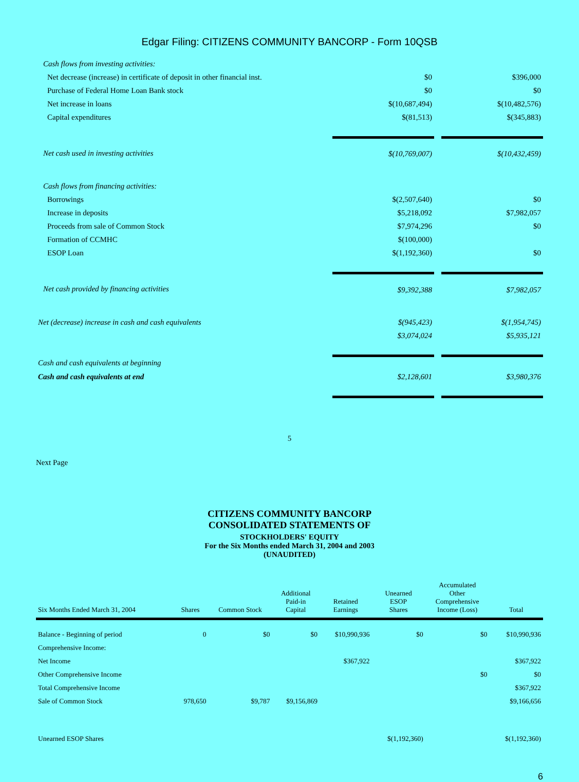Edgar Filing: CITIZENS COMMUNITY BANCORP - Form 10QSB
| Cash flows from investing activities: | | | |
| Net decrease (increase) in certificate of deposit in other financial inst. | $0 | | $396,000 |
| Purchase of Federal Home Loan Bank stock | $0 | | $0 |
| Net increase in loans | $(10,687,494) | | $(10,482,576) |
| Capital expenditures | $(81,513) | | $(345,883) |
| Net cash used in investing activities | $(10,769,007) | | $(10,432,459) |
| Cash flows from financing activities: | | | |
| Borrowings | $(2,507,640) | | $0 |
| Increase in deposits | $5,218,092 | | $7,982,057 |
| Proceeds from sale of Common Stock | $7,974,296 | | $0 |
| Formation of CCMHC | $(100,000) | | |
| ESOP Loan | $(1,192,360) | | $0 |
| Net cash provided by financing activities | $9,392,388 | | $7,982,057 |
| Net (decrease) increase in cash and cash equivalents | $(945,423) | | $(1,954,745) |
| | $3,074,024 | | $5,935,121 |
| Cash and cash equivalents at beginning | | | |
| Cash and cash equivalents at end | $2,128,601 | | $3,980,376 |
5
Next Page
CITIZENS COMMUNITY BANCORP
CONSOLIDATED STATEMENTS OF
STOCKHOLDERS' EQUITY
For the Six Months ended March 31, 2004 and 2003
(UNAUDITED)
| Six Months Ended March 31, 2004 | Shares | Common Stock | Additional Paid-in Capital | Retained Earnings | Unearned ESOP Shares | Accumulated Other Comprehensive Income (Loss) | Total |
| --- | --- | --- | --- | --- | --- | --- | --- |
| Balance - Beginning of period | 0 | $0 | $0 | $10,990,936 | $0 | $0 | $10,990,936 |
| Comprehensive Income: | | | | | | | |
| Net Income | | | | $367,922 | | | $367,922 |
| Other Comprehensive Income | | | | | | $0 | $0 |
| Total Comprehensive Income | | | | | | | $367,922 |
| Sale of Common Stock | 978,650 | $9,787 | $9,156,869 | | | | $9,166,656 |
| Unearned ESOP Shares | | | | | $(1,192,360) | | $(1,192,360) |
6